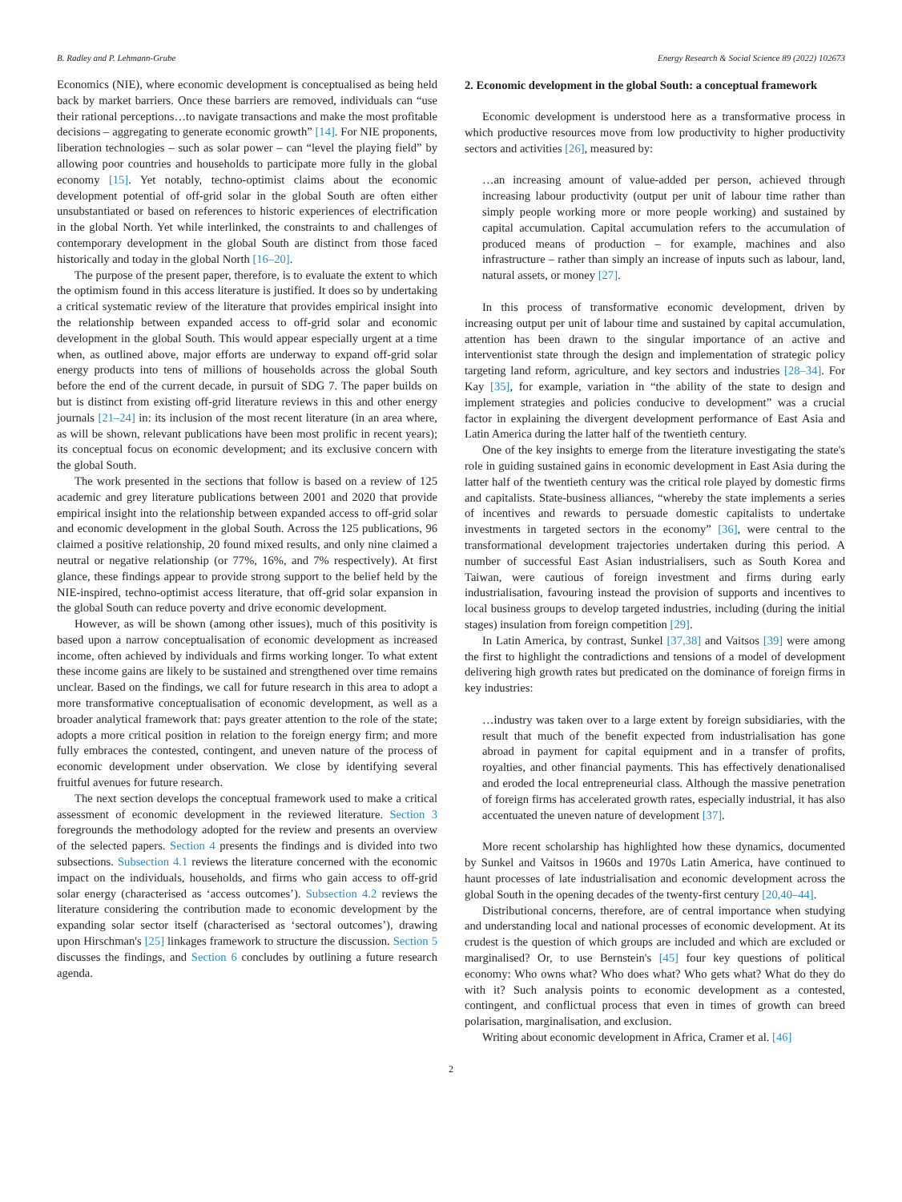B. Radley and P. Lehmann-Grube Energy Research & Social Science 89 (2022) 102673
Economics (NIE), where economic development is conceptualised as being held back by market barriers. Once these barriers are removed, individuals can “use their rational perceptions…to navigate transactions and make the most profitable decisions – aggregating to generate economic growth” [14]. For NIE proponents, liberation technologies – such as solar power – can “level the playing field” by allowing poor countries and households to participate more fully in the global economy [15]. Yet notably, techno-optimist claims about the economic development potential of off-grid solar in the global South are often either unsubstantiated or based on references to historic experiences of electrification in the global North. Yet while interlinked, the constraints to and challenges of contemporary development in the global South are distinct from those faced historically and today in the global North [16–20].
The purpose of the present paper, therefore, is to evaluate the extent to which the optimism found in this access literature is justified. It does so by undertaking a critical systematic review of the literature that provides empirical insight into the relationship between expanded access to off-grid solar and economic development in the global South. This would appear especially urgent at a time when, as outlined above, major efforts are underway to expand off-grid solar energy products into tens of millions of households across the global South before the end of the current decade, in pursuit of SDG 7. The paper builds on but is distinct from existing off-grid literature reviews in this and other energy journals [21–24] in: its inclusion of the most recent literature (in an area where, as will be shown, relevant publications have been most prolific in recent years); its conceptual focus on economic development; and its exclusive concern with the global South.
The work presented in the sections that follow is based on a review of 125 academic and grey literature publications between 2001 and 2020 that provide empirical insight into the relationship between expanded access to off-grid solar and economic development in the global South. Across the 125 publications, 96 claimed a positive relationship, 20 found mixed results, and only nine claimed a neutral or negative relationship (or 77%, 16%, and 7% respectively). At first glance, these findings appear to provide strong support to the belief held by the NIE-inspired, techno-optimist access literature, that off-grid solar expansion in the global South can reduce poverty and drive economic development.
However, as will be shown (among other issues), much of this positivity is based upon a narrow conceptualisation of economic development as increased income, often achieved by individuals and firms working longer. To what extent these income gains are likely to be sustained and strengthened over time remains unclear. Based on the findings, we call for future research in this area to adopt a more transformative conceptualisation of economic development, as well as a broader analytical framework that: pays greater attention to the role of the state; adopts a more critical position in relation to the foreign energy firm; and more fully embraces the contested, contingent, and uneven nature of the process of economic development under observation. We close by identifying several fruitful avenues for future research.
The next section develops the conceptual framework used to make a critical assessment of economic development in the reviewed literature. Section 3 foregrounds the methodology adopted for the review and presents an overview of the selected papers. Section 4 presents the findings and is divided into two subsections. Subsection 4.1 reviews the literature concerned with the economic impact on the individuals, households, and firms who gain access to off-grid solar energy (characterised as ‘access outcomes’). Subsection 4.2 reviews the literature considering the contribution made to economic development by the expanding solar sector itself (characterised as ‘sectoral outcomes’), drawing upon Hirschman's [25] linkages framework to structure the discussion. Section 5 discusses the findings, and Section 6 concludes by outlining a future research agenda.
2. Economic development in the global South: a conceptual framework
Economic development is understood here as a transformative process in which productive resources move from low productivity to higher productivity sectors and activities [26], measured by:
…an increasing amount of value-added per person, achieved through increasing labour productivity (output per unit of labour time rather than simply people working more or more people working) and sustained by capital accumulation. Capital accumulation refers to the accumulation of produced means of production – for example, machines and also infrastructure – rather than simply an increase of inputs such as labour, land, natural assets, or money [27].
In this process of transformative economic development, driven by increasing output per unit of labour time and sustained by capital accumulation, attention has been drawn to the singular importance of an active and interventionist state through the design and implementation of strategic policy targeting land reform, agriculture, and key sectors and industries [28–34]. For Kay [35], for example, variation in “the ability of the state to design and implement strategies and policies conducive to development” was a crucial factor in explaining the divergent development performance of East Asia and Latin America during the latter half of the twentieth century.
One of the key insights to emerge from the literature investigating the state's role in guiding sustained gains in economic development in East Asia during the latter half of the twentieth century was the critical role played by domestic firms and capitalists. State-business alliances, “whereby the state implements a series of incentives and rewards to persuade domestic capitalists to undertake investments in targeted sectors in the economy” [36], were central to the transformational development trajectories undertaken during this period. A number of successful East Asian industrialisers, such as South Korea and Taiwan, were cautious of foreign investment and firms during early industrialisation, favouring instead the provision of supports and incentives to local business groups to develop targeted industries, including (during the initial stages) insulation from foreign competition [29].
In Latin America, by contrast, Sunkel [37,38] and Vaitsos [39] were among the first to highlight the contradictions and tensions of a model of development delivering high growth rates but predicated on the dominance of foreign firms in key industries:
…industry was taken over to a large extent by foreign subsidiaries, with the result that much of the benefit expected from industrialisation has gone abroad in payment for capital equipment and in a transfer of profits, royalties, and other financial payments. This has effectively denationalised and eroded the local entrepreneurial class. Although the massive penetration of foreign firms has accelerated growth rates, especially industrial, it has also accentuated the uneven nature of development [37].
More recent scholarship has highlighted how these dynamics, documented by Sunkel and Vaitsos in 1960s and 1970s Latin America, have continued to haunt processes of late industrialisation and economic development across the global South in the opening decades of the twenty-first century [20,40–44].
Distributional concerns, therefore, are of central importance when studying and understanding local and national processes of economic development. At its crudest is the question of which groups are included and which are excluded or marginalised? Or, to use Bernstein's [45] four key questions of political economy: Who owns what? Who does what? Who gets what? What do they do with it? Such analysis points to economic development as a contested, contingent, and conflictual process that even in times of growth can breed polarisation, marginalisation, and exclusion.
Writing about economic development in Africa, Cramer et al. [46]
2